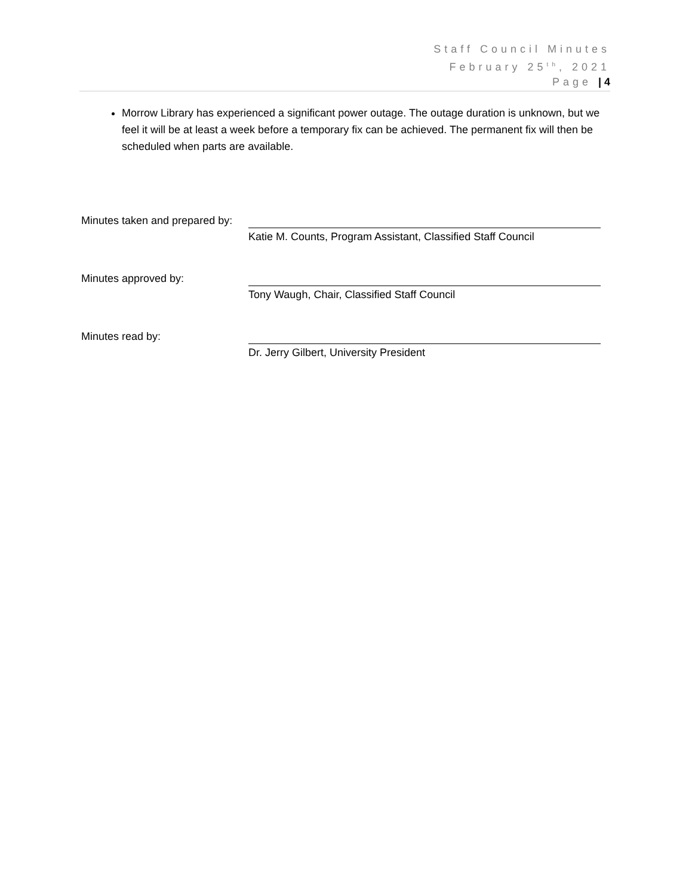Staff Council Minutes
February 25<sup>th</sup>, 2021
Page | 4
Morrow Library has experienced a significant power outage. The outage duration is unknown, but we feel it will be at least a week before a temporary fix can be achieved. The permanent fix will then be scheduled when parts are available.
Minutes taken and prepared by:
Katie M. Counts, Program Assistant, Classified Staff Council
Minutes approved by: Tony Waugh, Chair, Classified Staff Council
Minutes read by: Dr. Jerry Gilbert, University President